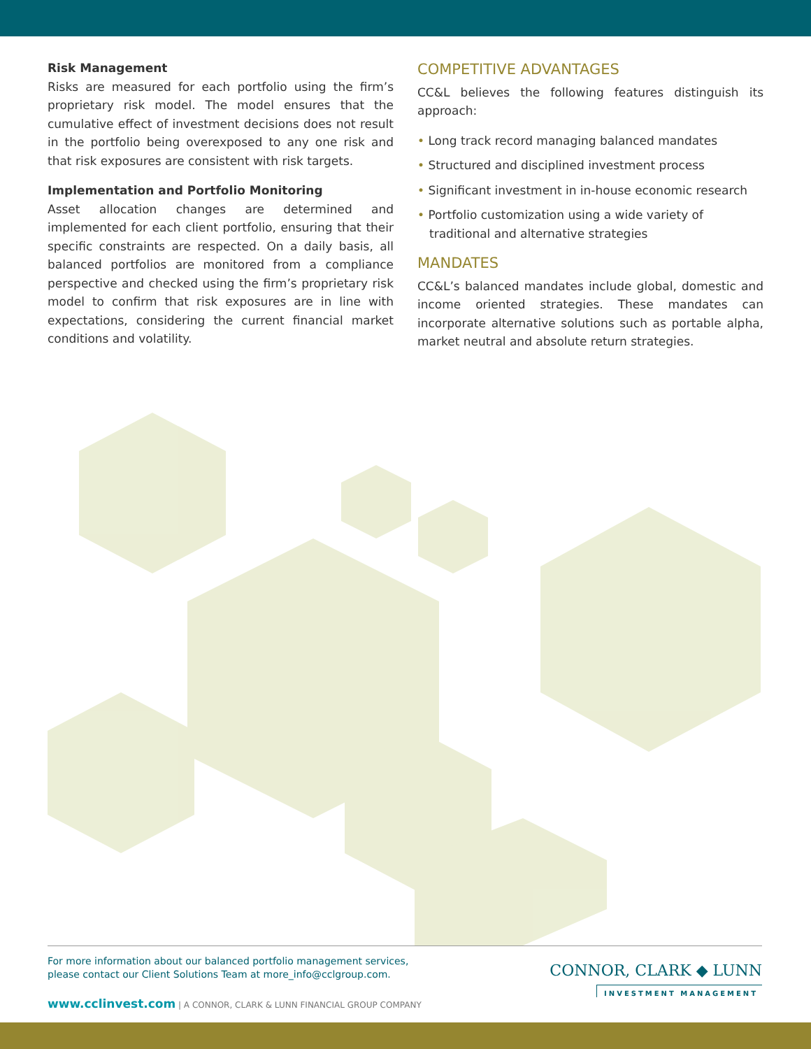Risk Management
Risks are measured for each portfolio using the firm’s proprietary risk model. The model ensures that the cumulative effect of investment decisions does not result in the portfolio being overexposed to any one risk and that risk exposures are consistent with risk targets.
Implementation and Portfolio Monitoring
Asset allocation changes are determined and implemented for each client portfolio, ensuring that their specific constraints are respected. On a daily basis, all balanced portfolios are monitored from a compliance perspective and checked using the firm’s proprietary risk model to confirm that risk exposures are in line with expectations, considering the current financial market conditions and volatility.
COMPETITIVE ADVANTAGES
CC&L believes the following features distinguish its approach:
• Long track record managing balanced mandates
• Structured and disciplined investment process
• Significant investment in in-house economic research
• Portfolio customization using a wide variety of traditional and alternative strategies
MANDATES
CC&L’s balanced mandates include global, domestic and income oriented strategies. These mandates can incorporate alternative solutions such as portable alpha, market neutral and absolute return strategies.
For more information about our balanced portfolio management services,
please contact our Client Solutions Team at more_info@cclgroup.com.
www.cclinvest.com | A CONNOR, CLARK & LUNN FINANCIAL GROUP COMPANY
CONNOR, CLARK ◆ LUNN
INVESTMENT MANAGEMENT